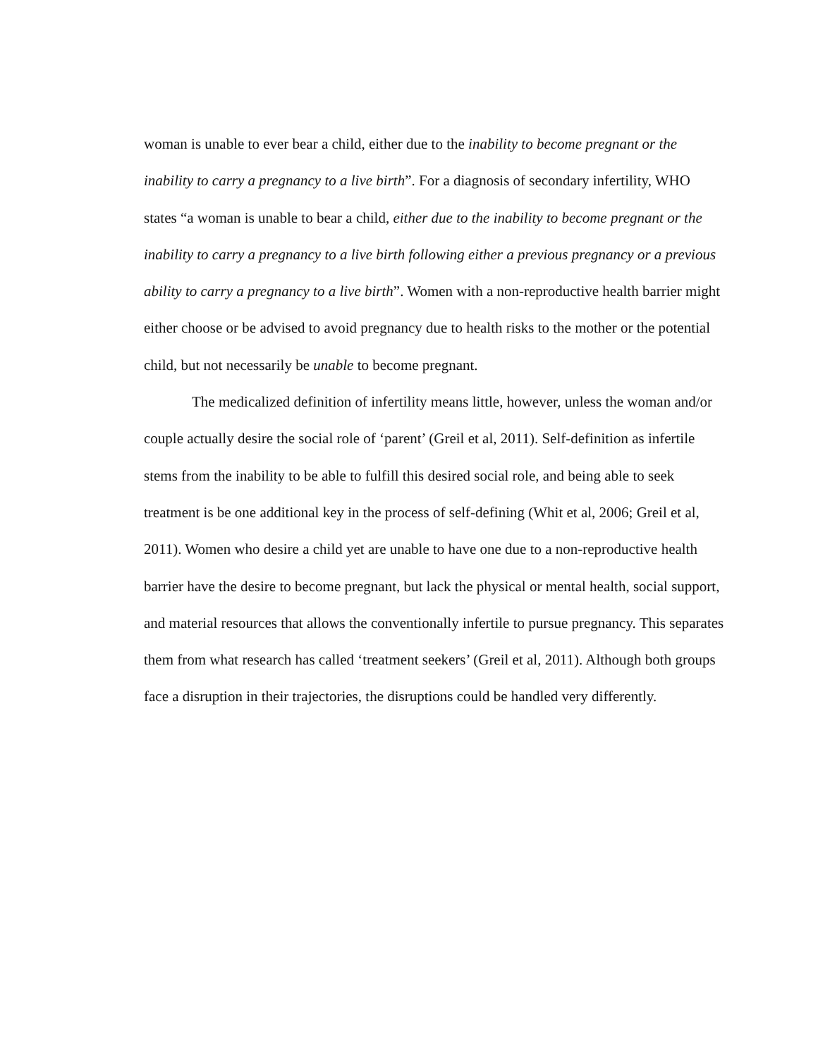woman is unable to ever bear a child, either due to the inability to become pregnant or the inability to carry a pregnancy to a live birth”. For a diagnosis of secondary infertility, WHO states “a woman is unable to bear a child, either due to the inability to become pregnant or the inability to carry a pregnancy to a live birth following either a previous pregnancy or a previous ability to carry a pregnancy to a live birth”. Women with a non-reproductive health barrier might either choose or be advised to avoid pregnancy due to health risks to the mother or the potential child, but not necessarily be unable to become pregnant.
The medicalized definition of infertility means little, however, unless the woman and/or couple actually desire the social role of ‘parent’ (Greil et al, 2011). Self-definition as infertile stems from the inability to be able to fulfill this desired social role, and being able to seek treatment is be one additional key in the process of self-defining (Whit et al, 2006; Greil et al, 2011). Women who desire a child yet are unable to have one due to a non-reproductive health barrier have the desire to become pregnant, but lack the physical or mental health, social support, and material resources that allows the conventionally infertile to pursue pregnancy. This separates them from what research has called ‘treatment seekers’ (Greil et al, 2011). Although both groups face a disruption in their trajectories, the disruptions could be handled very differently.